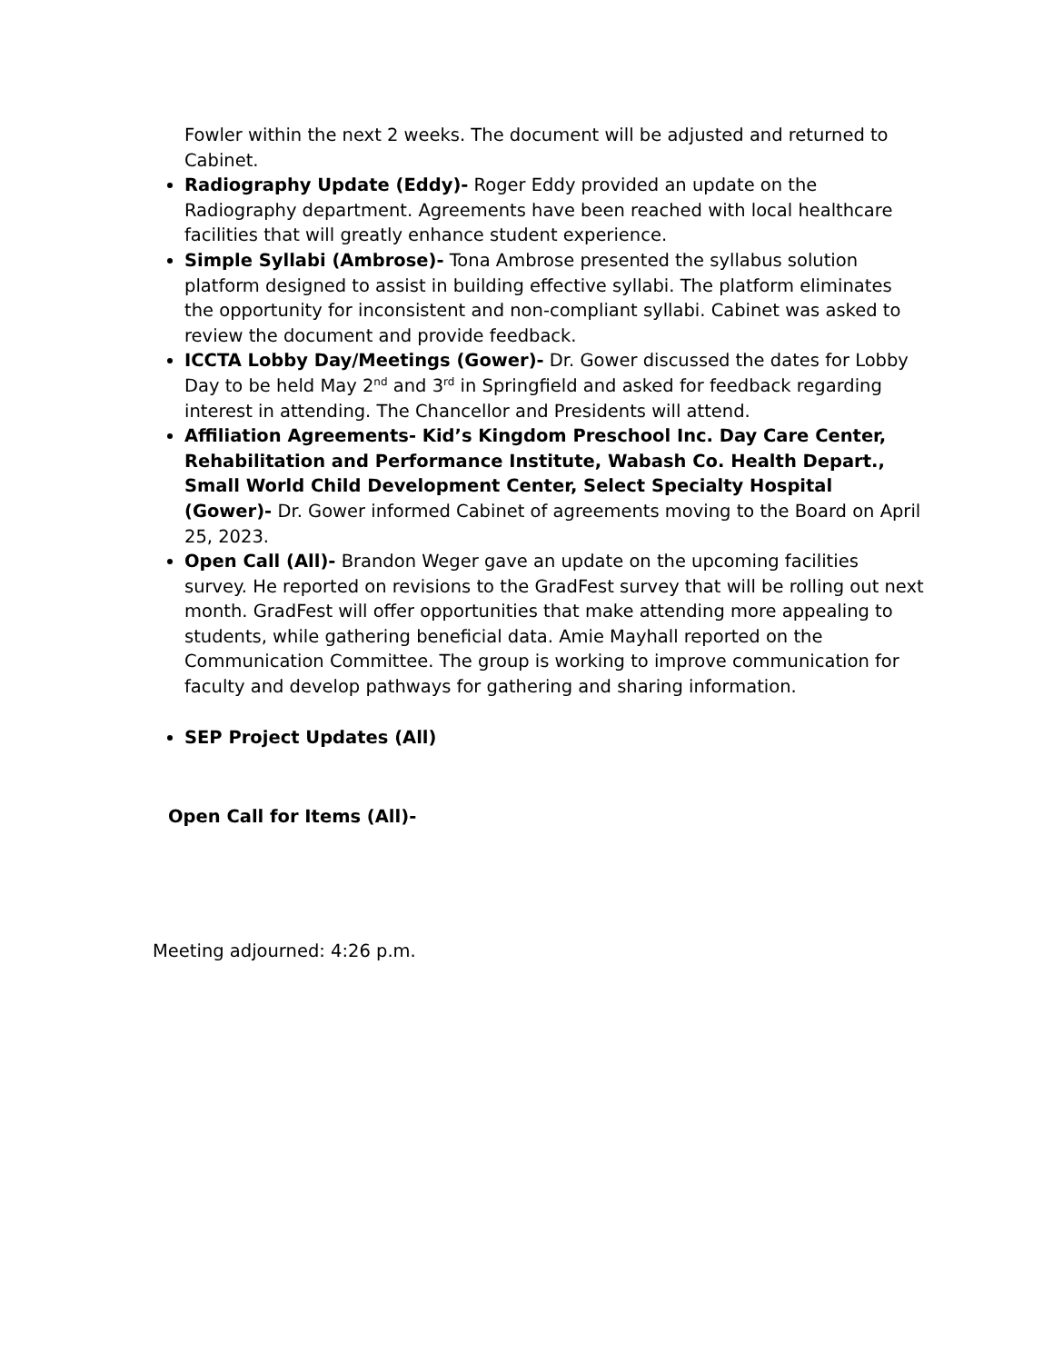Fowler within the next 2 weeks. The document will be adjusted and returned to Cabinet.
Radiography Update (Eddy)- Roger Eddy provided an update on the Radiography department. Agreements have been reached with local healthcare facilities that will greatly enhance student experience.
Simple Syllabi (Ambrose)- Tona Ambrose presented the syllabus solution platform designed to assist in building effective syllabi. The platform eliminates the opportunity for inconsistent and non-compliant syllabi. Cabinet was asked to review the document and provide feedback.
ICCTA Lobby Day/Meetings (Gower)- Dr. Gower discussed the dates for Lobby Day to be held May 2<sup>nd</sup> and 3<sup>rd</sup> in Springfield and asked for feedback regarding interest in attending. The Chancellor and Presidents will attend.
Affiliation Agreements- Kid’s Kingdom Preschool Inc. Day Care Center, Rehabilitation and Performance Institute, Wabash Co. Health Depart., Small World Child Development Center, Select Specialty Hospital (Gower)- Dr. Gower informed Cabinet of agreements moving to the Board on April 25, 2023.
Open Call (All)- Brandon Weger gave an update on the upcoming facilities survey. He reported on revisions to the GradFest survey that will be rolling out next month. GradFest will offer opportunities that make attending more appealing to students, while gathering beneficial data. Amie Mayhall reported on the Communication Committee. The group is working to improve communication for faculty and develop pathways for gathering and sharing information.
SEP Project Updates (All)
Open Call for Items (All)-
Meeting adjourned: 4:26 p.m.